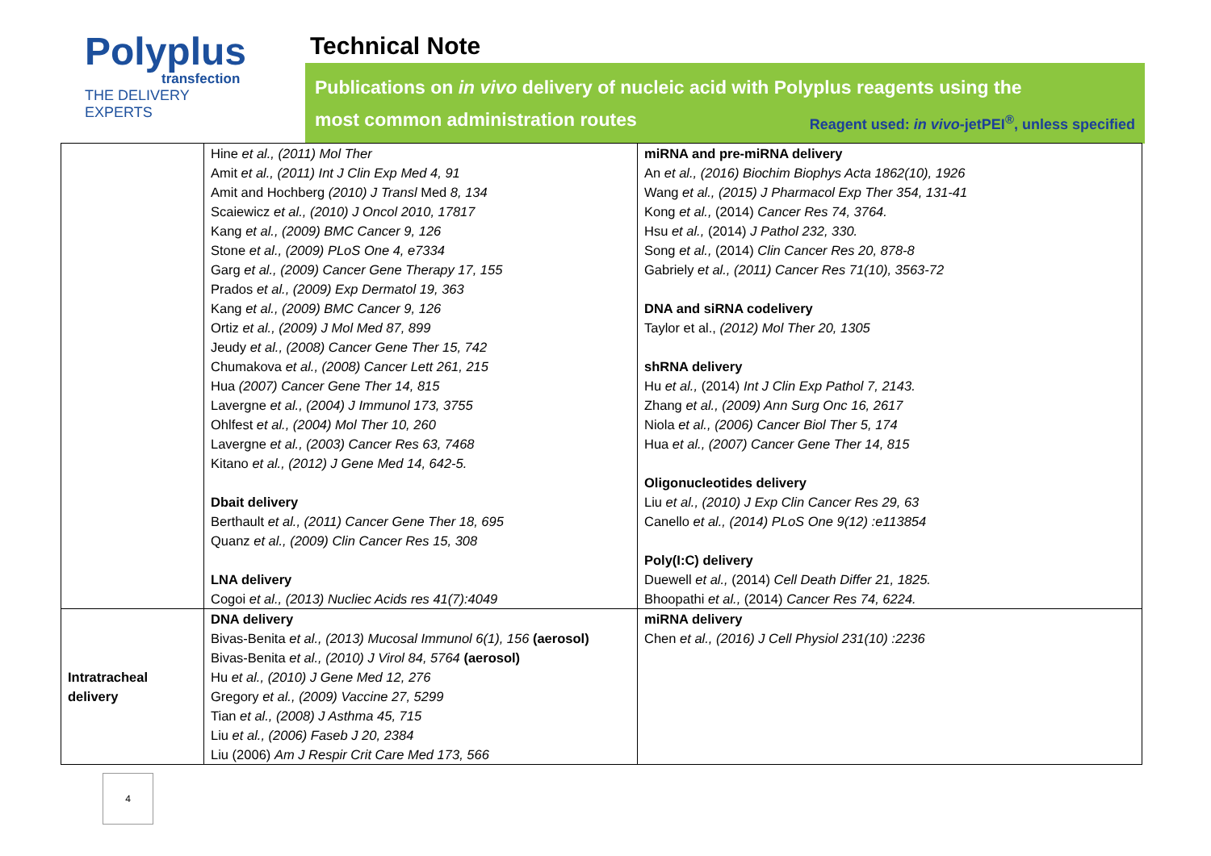Polyplus
transfection
THE DELIVERY EXPERTS
Technical Note
Publications on in vivo delivery of nucleic acid with Polyplus reagents using the
most common administration routes Reagent used: in vivo-jetPEI<sup>®</sup>, unless specified
| | Hine et al., (2011) Mol Ther Amit et al., (2011) Int J Clin Exp Med 4, 91 Amit and Hochberg (2010) J Transl Med 8, 134 Scaiewicz et al., (2010) J Oncol 2010, 17817 Kang et al., (2009) BMC Cancer 9, 126 Stone et al., (2009) PLoS One 4, e7334 Garg et al., (2009) Cancer Gene Therapy 17, 155 Prados et al., (2009) Exp Dermatol 19, 363 Kang et al., (2009) BMC Cancer 9, 126 Ortiz et al., (2009) J Mol Med 87, 899 Jeudy et al., (2008) Cancer Gene Ther 15, 742 Chumakova et al., (2008) Cancer Lett 261, 215 Hua (2007) Cancer Gene Ther 14, 815 Lavergne et al., (2004) J Immunol 173, 3755 Ohlfest et al., (2004) Mol Ther 10, 260 Lavergne et al., (2003) Cancer Res 63, 7468 Kitano et al., (2012) J Gene Med 14, 642-5. Dbait delivery Berthault et al., (2011) Cancer Gene Ther 18, 695 Quanz et al., (2009) Clin Cancer Res 15, 308 LNA delivery Cogoi et al., (2013) Nucliec Acids res 41(7):4049 | miRNA and pre-miRNA delivery An et al., (2016) Biochim Biophys Acta 1862(10), 1926 Wang et al., (2015) J Pharmacol Exp Ther 354, 131-41 Kong et al., (2014) Cancer Res 74, 3764. Hsu et al., (2014) J Pathol 232, 330. Song et al., (2014) Clin Cancer Res 20, 878-8 Gabriely et al., (2011) Cancer Res 71(10), 3563-72 DNA and siRNA codelivery Taylor et al., (2012) Mol Ther 20, 1305 shRNA delivery Hu et al., (2014) Int J Clin Exp Pathol 7, 2143. Zhang et al., (2009) Ann Surg Onc 16, 2617 Niola et al., (2006) Cancer Biol Ther 5, 174 Hua et al., (2007) Cancer Gene Ther 14, 815 Oligonucleotides delivery Liu et al., (2010) J Exp Clin Cancer Res 29, 63 Canello et al., (2014) PLoS One 9(12) :e113854 Poly(I:C) delivery Duewell et al., (2014) Cell Death Differ 21, 1825. Bhoopathi et al., (2014) Cancer Res 74, 6224. |
| Intratracheal delivery | DNA delivery Bivas-Benita et al., (2013) Mucosal Immunol 6(1), 156 (aerosol) Bivas-Benita et al., (2010) J Virol 84, 5764 (aerosol) Hu et al., (2010) J Gene Med 12, 276 Gregory et al., (2009) Vaccine 27, 5299 Tian et al., (2008) J Asthma 45, 715 Liu et al., (2006) Faseb J 20, 2384 Liu (2006) Am J Respir Crit Care Med 173, 566 | miRNA delivery Chen et al., (2016) J Cell Physiol 231(10) :2236 |
4